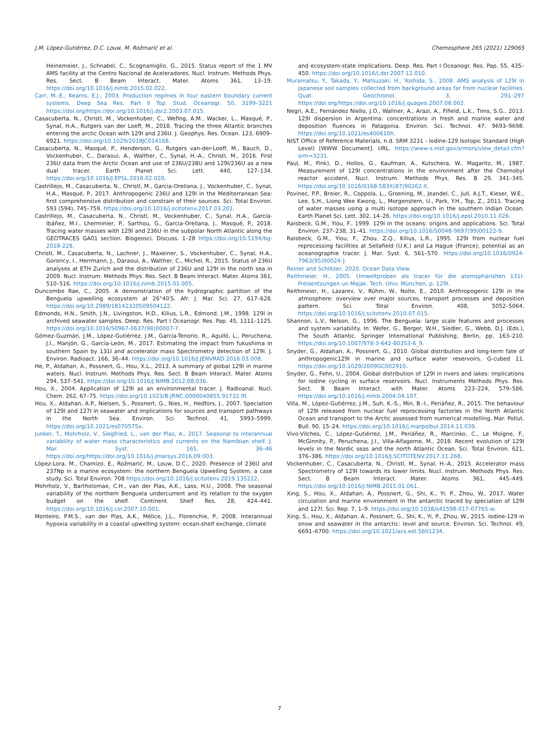J.M. López-Gutiérrez, D.C. Louw, M. Rožmarić et al. Chemosphere 265 (2021) 129065
Heinemeier, J., Schnabel, C., Scognamiglio, G., 2015. Status report of the 1 MV AMS facility at the Centro Nacional de Aceleradores. Nucl. Instrum. Methods Phys. Res. Sect. B Beam Interact. Mater. Atoms 361, 13–19. https://doi.org/10.1016/j.nimb.2015.02.022.
Carr, M.-E., Kearns, E.J., 2003. Production regimes in four eastern boundary current systems. Deep Sea Res. Part II Top. Stud. Oceanogr. 50, 3199–3221 https://doi.org/https://doi.org/10.1016/j.dsr2.2003.07.015.
Casacuberta, N., Christl, M., Vockenhuber, C., Wefing, A.M., Wacker, L., Masqué, P., Synal, H.A., Rutgers van der Loeff, M., 2018. Tracing the three Atlantic branches entering the arctic Ocean with 129I and 236U. J. Geophys. Res. Ocean. 123, 6909–6921. https://doi.org/10.1029/2018JC014168.
Casacuberta, N., Masqué, P., Henderson, G., Rutgers van-der-Loeff, M., Bauch, D., Vockenhuber, C., Daraoui, A., Walther, C., Synal, H.-A., Christl, M., 2016. First 236U data from the Arctic Ocean and use of 236U/238U and 129I/236U as a new dual tracer. Earth Planet Sci. Lett. 440, 127–134. https://doi.org/10.1016/J.EPSL.2016.02.020.
Castrillejo, M., Casacuberta, N., Christl, M., Garcia-Orellana, J., Vockenhuber, C., Synal, H.A., Masqué, P., 2017. Anthropogenic 236U and 129I in the Mediterranean Sea: first comprehensive distribution and constrain of their sources. Sci. Total Environ. 593 (594), 745–759. https://doi.org/10.1016/j.scitotenv.2017.03.201.
Castrillejo, M., Casacuberta, N., Christl, M., Vockenhuber, C., Synal, H.A., García-Ibáñez, M.I., Lherminier, P., Sarthou, G., Garcia-Orellana, J., Masqué, P., 2018. Tracing water masses with 129I and 236U in the subpolar North Atlantic along the GEOTRACES GA01 section. Biogeosci. Discuss. 1–28 https://doi.org/10.5194/bg-2018-228.
Christl, M., Casacuberta, N., Lachner, J., Maxeiner, S., Vockenhuber, C., Synal, H.A., Goroncy, I., Herrmann, J., Daraoui, A., Walther, C., Michel, R., 2015. Status of 236U analyses at ETH Zurich and the distribution of 236U and 129I in the north sea in 2009. Nucl. Instrum. Methods Phys. Res. Sect. B Beam Interact. Mater. Atoms 361, 510–516. https://doi.org/10.1016/j.nimb.2015.01.005.
Duncombe Rae, C., 2005. A demonstration of the hydrographic partition of the Benguela upwelling ecosystem at 26°40′S. Afr. J. Mar. Sci. 27, 617–628. https://doi.org/10.2989/18142320509504122.
Edmonds, H.N., Smith, J.N., Livingston, H.D., Kilius, L.R., Edmond, J.M., 1998. 129I in archived seawater samples. Deep. Res. Part I Oceanogr. Res. Pap. 45, 1111–1125. https://doi.org/10.1016/S0967-0637(98)00007-7.
Gómez-Guzmán, J.M., López-Gutiérrez, J.M., García-Tenorio, R., Agulló, L., Peruchena, J.I., Manjón, G., García-León, M., 2017. Estimating the impact from fukushima in southern Spain by 131I and accelerator mass Spectrometry detection of 129I. J. Environ. Radioact. 166, 36–44. https://doi.org/10.1016/J.JENVRAD.2016.03.008.
He, P., Aldahan, A., Possnert, G., Hou, X.L., 2013. A summary of global 129I in marine waters. Nucl. Instrum. Methods Phys. Res. Sect. B Beam Interact. Mater. Atoms 294, 537–541. https://doi.org/10.1016/J.NIMB.2012.08.036.
Hou, X., 2004. Application of 129I as an environmental tracer. J. Radioanal. Nucl. Chem. 262, 67–75. https://doi.org/10.1023/B:JRNC.0000040855.91732.9f.
Hou, X., Aldahan, A.P., Nielsen, S., Possnert, G., Nies, H., Hedfors, J., 2007. Speciation of 129I and 127I in seawater and implications for sources and transport pathways in the North Sea. Environ. Sci. Technol. 41, 5993–5999. https://doi.org/10.1021/es070575x.
Junker, T., Mohrholz, V., Siegfried, L., van der Plas, A., 2017. Seasonal to interannual variability of water mass characteristics and currents on the Namibian shelf. J. Mar. Syst. 165, 36–46 https://doi.org/https://doi.org/10.1016/j.jmarsys.2016.09.003.
López-Lora, M., Chamizo, E., Rožmarić, M., Louw, D.C., 2020. Presence of 236U and 237Np in a marine ecosystem: the northern Benguela Upwelling System, a case study. Sci. Total Environ. 708 https://doi.org/10.1016/j.scitotenv.2019.135222.
Mohrholz, V., Bartholomae, C.H., van der Plas, A.K., Lass, H.U., 2008. The seasonal variability of the northern Benguela undercurrent and its relation to the oxygen budget on the shelf. Continent. Shelf Res. 28, 424–441. https://doi.org/10.1016/j.csr.2007.10.001.
Monteiro, P.M.S., van der Plas, A.K., Mélice, J.L., Florenchie, P., 2008. Interannual hypoxia variability in a coastal upwelling system: ocean-shelf exchange, climate
and ecosystem-state implications. Deep. Res. Part I Oceanogr. Res. Pap. 55, 435–450. https://doi.org/10.1016/j.dsr.2007.12.010.
Muramatsu, Y., Takada, Y., Matsuzaki, H., Yoshida, S., 2008. AMS analysis of 129I in Japanese soil samples collected from background areas far from nuclear facilities. Quat. Geochronol. 3, 291–297 https://doi.org/https://doi.org/10.1016/j.quageo.2007.08.002.
Negri, A.E., Fernández Niello, J.O., Wallner, A., Arazi, A., Fifield, L.K., Tims, S.G., 2013. 129I dispersion in Argentina: concentrations in fresh and marine water and deposition fluences in Patagonia. Environ. Sci. Technol. 47, 9693–9698. https://doi.org/10.1021/es400610h.
NIST Office of Reference Materials, n.d. SRM 3231 - Iodine-129 Isotopic Standard (High Level) [WWW Document]. URL. https://www-s.nist.gov/srmors/view_detail.cfm?srm=3231.
Paul, M., Fink), D., Hollos, G., Kaufman, A., Kutschera, W., Magaritz, M., 1987. Measurement of 129I concentrations in the environment after the Chernobyl reactor accident. Nucl. Instrum. Methods Phys. Res. B 29, 341–345. https://doi.org/10.1016/0168-583X(87)90262-X.
Povinec, P.P., Breier, R., Coppola, L., Groening, M., Jeandel, C., Jull, A.J.T., Kieser, W.E., Lee, S.H., Liong Wee Kwong, L., Morgenstern, U., Park, Y.H., Top, Z., 2011. Tracing of water masses using a multi isotope approach in the southern Indian Ocean. Earth Planet Sci. Lett. 302, 14–26. https://doi.org/10.1016/j.epsl.2010.11.026.
Raisbeck, G.M., Yiou, F., 1999. 129I in the oceans: origins and applications. Sci. Total Environ. 237–238, 31–41. https://doi.org/10.1016/S0048-9697(99)00122-9.
Raisbeck, G.M., Yiou, F., Zhou, Z.Q., Kilius, L.R., 1995. 129I from nuclear fuel reprocessing facilities at Sellafield (U.K.) and La Hague (France); potential as an oceanographie tracer. J. Mar. Syst. 6, 561–570. https://doi.org/10.1016/0924-7963(95)00024-J.
Reiner and Schlitzer, 2020. Ocean Data View.
Reithmeier, H., 2005. Umweltproben als tracer für die atomsphärishen 131I-Freisentzungen un Majak. Tech. Univ. München, p. 129I.
Reithmeier, H., Lazarev, V., Rühm, W., Nolte, E., 2010. Anthropogenic 129I in the atmosphere: overview over major sources, transport processes and deposition pattern. Sci. Total Environ. 408, 5052–5064. https://doi.org/10.1016/j.scitotenv.2010.07.015.
Shannon, L.V., Nelson, G., 1996. The Benguela: large scale features and processes and system variability. In: Wefer, G., Berger, W.H., Siedler, G., Webb, D.J. (Eds.), The South Atlantic. Springer International Publishing, Berlin, pp. 163–210. https://doi.org/10.1007/978-3-642-80353-6_9.
Snyder, G., Aldahan, A., Possnert, G., 2010. Global distribution and long-term fate of anthropogenic129I in marine and surface water reservoirs. G-cubed 11. https://doi.org/10.1029/2009GC002910.
Snyder, G., Fehn, U., 2004. Global distribution of 129I in rivers and lakes: implications for iodine cycling in surface reservoirs. Nucl. Instruments Methods Phys. Res. Sect. B Beam Interact. with Mater. Atoms 223–224, 579–586. https://doi.org/10.1016/j.nimb.2004.04.107.
Villa, M., López-Gutiérrez, J.M., Suh, K.-S., Min, B.-I., Periáñez, R., 2015. The behaviour of 129I released from nuclear fuel reprocessing factories in the North Atlantic Ocean and transport to the Arctic assessed from numerical modelling. Mar. Pollut. Bull. 90, 15–24. https://doi.org/10.1016/j.marpolbul.2014.11.039.
Vivo-Vilches, C., López-Gutiérrez, J.M., Periáñez, R., Marcinko, C., Le Moigne, F., McGinnity, P., Peruchena, J.I., Villa-Alfageme, M., 2018. Recent evolution of 129I levels in the Nordic seas and the north Atlantic Ocean. Sci. Total Environ. 621, 376–386. https://doi.org/10.1016/J.SCITOTENV.2017.11.268.
Vockenhuber, C., Casacuberta, N., Christl, M., Synal, H.-A., 2015. Accelerator mass Spectrometry of 129I towards its lower limits. Nucl. Instrum. Methods Phys. Res. Sect. B Beam Interact. Mater. Atoms 361, 445–449. https://doi.org/10.1016/J.NIMB.2015.01.061.
Xing, S., Hou, X., Aldahan, A., Possnert, G., Shi, K., Yi, P., Zhou, W., 2017. Water circulation and marine environment in the antarctic traced by speciation of 129I and 127I. Sci. Rep. 7, 1–9. https://doi.org/10.1038/s41598-017-07765-w.
Xing, S., Hou, X., Aldahan, A., Possnert, G., Shi, K., Yi, P., Zhou, W., 2015. Iodine-129 in snow and seawater in the antarctic: level and source. Environ. Sci. Technol. 49, 6691–6700. https://doi.org/10.1021/acs.est.5b01234.
7